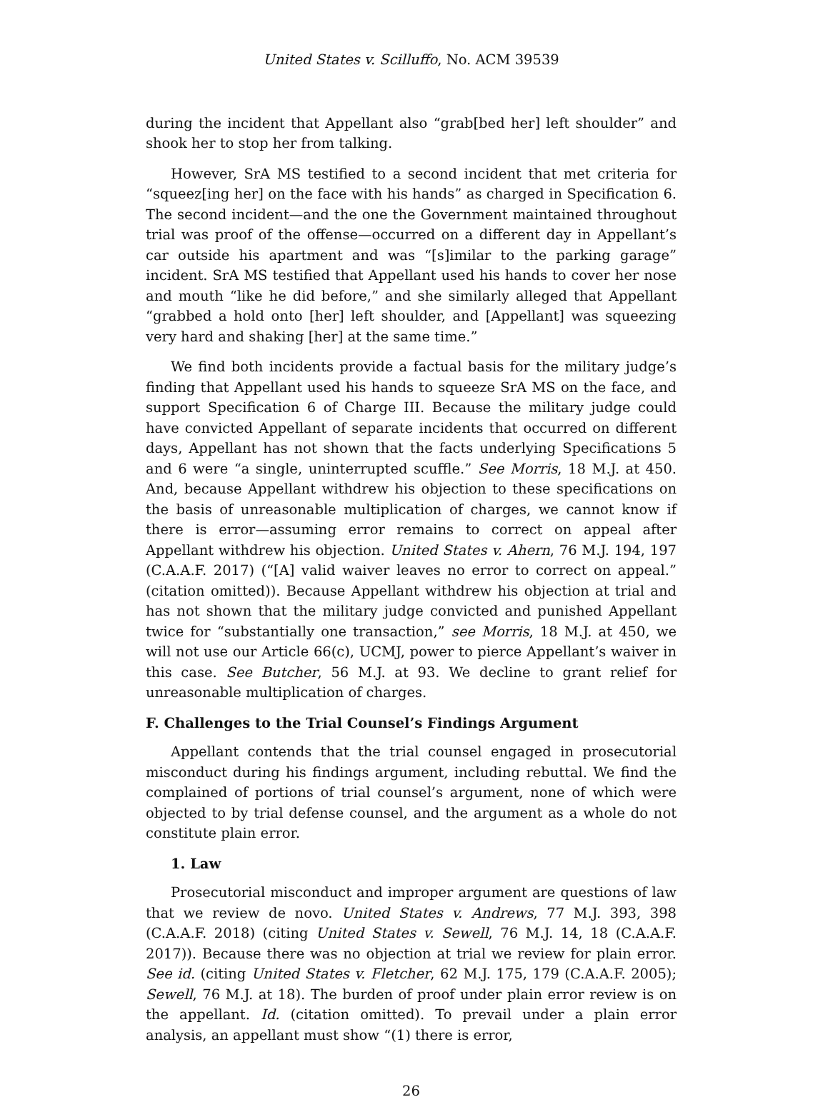United States v. Scilluffo, No. ACM 39539
during the incident that Appellant also “grab[bed her] left shoulder” and shook her to stop her from talking.
However, SrA MS testified to a second incident that met criteria for “squeez[ing her] on the face with his hands” as charged in Specification 6. The second incident—and the one the Government maintained throughout trial was proof of the offense—occurred on a different day in Appellant’s car outside his apartment and was “[s]imilar to the parking garage” incident. SrA MS testified that Appellant used his hands to cover her nose and mouth “like he did before,” and she similarly alleged that Appellant “grabbed a hold onto [her] left shoulder, and [Appellant] was squeezing very hard and shaking [her] at the same time.”
We find both incidents provide a factual basis for the military judge’s finding that Appellant used his hands to squeeze SrA MS on the face, and support Specification 6 of Charge III. Because the military judge could have convicted Appellant of separate incidents that occurred on different days, Appellant has not shown that the facts underlying Specifications 5 and 6 were “a single, uninterrupted scuffle.” See Morris, 18 M.J. at 450. And, because Appellant withdrew his objection to these specifications on the basis of unreasonable multiplication of charges, we cannot know if there is error—assuming error remains to correct on appeal after Appellant withdrew his objection. United States v. Ahern, 76 M.J. 194, 197 (C.A.A.F. 2017) (“[A] valid waiver leaves no error to correct on appeal.” (citation omitted)). Because Appellant withdrew his objection at trial and has not shown that the military judge convicted and punished Appellant twice for “substantially one transaction,” see Morris, 18 M.J. at 450, we will not use our Article 66(c), UCMJ, power to pierce Appellant’s waiver in this case. See Butcher, 56 M.J. at 93. We decline to grant relief for unreasonable multiplication of charges.
F. Challenges to the Trial Counsel’s Findings Argument
Appellant contends that the trial counsel engaged in prosecutorial misconduct during his findings argument, including rebuttal. We find the complained of portions of trial counsel’s argument, none of which were objected to by trial defense counsel, and the argument as a whole do not constitute plain error.
1. Law
Prosecutorial misconduct and improper argument are questions of law that we review de novo. United States v. Andrews, 77 M.J. 393, 398 (C.A.A.F. 2018) (citing United States v. Sewell, 76 M.J. 14, 18 (C.A.A.F. 2017)). Because there was no objection at trial we review for plain error. See id. (citing United States v. Fletcher, 62 M.J. 175, 179 (C.A.A.F. 2005); Sewell, 76 M.J. at 18). The burden of proof under plain error review is on the appellant. Id. (citation omitted). To prevail under a plain error analysis, an appellant must show “(1) there is error,
26